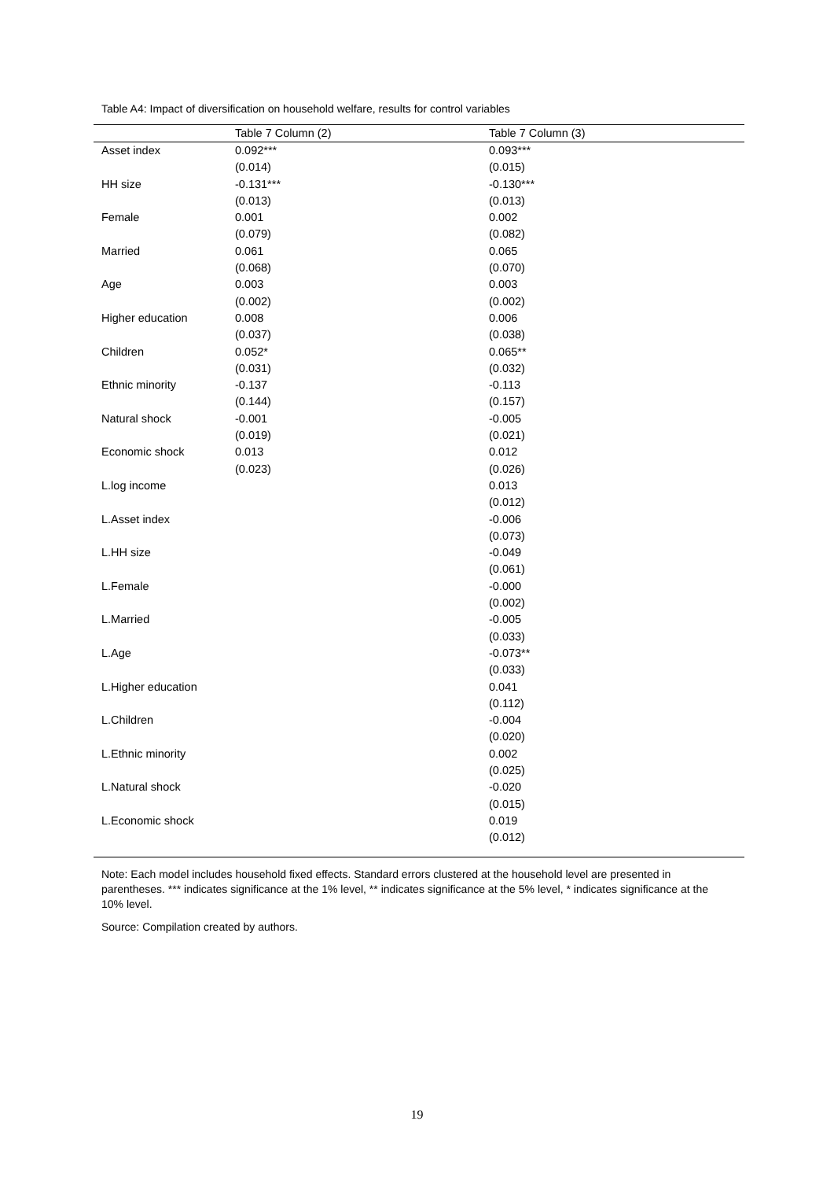Table A4: Impact of diversification on household welfare, results for control variables
| | Table 7 Column (2) | Table 7 Column (3) |
| --- | --- | --- |
| Asset index | 0.092*** | 0.093*** |
| | (0.014) | (0.015) |
| HH size | -0.131*** | -0.130*** |
| | (0.013) | (0.013) |
| Female | 0.001 | 0.002 |
| | (0.079) | (0.082) |
| Married | 0.061 | 0.065 |
| | (0.068) | (0.070) |
| Age | 0.003 | 0.003 |
| | (0.002) | (0.002) |
| Higher education | 0.008 | 0.006 |
| | (0.037) | (0.038) |
| Children | 0.052* | 0.065** |
| | (0.031) | (0.032) |
| Ethnic minority | -0.137 | -0.113 |
| | (0.144) | (0.157) |
| Natural shock | -0.001 | -0.005 |
| | (0.019) | (0.021) |
| Economic shock | 0.013 | 0.012 |
| | (0.023) | (0.026) |
| L.log income | | 0.013 |
| | | (0.012) |
| L.Asset index | | -0.006 |
| | | (0.073) |
| L.HH size | | -0.049 |
| | | (0.061) |
| L.Female | | -0.000 |
| | | (0.002) |
| L.Married | | -0.005 |
| | | (0.033) |
| L.Age | | -0.073** |
| | | (0.033) |
| L.Higher education | | 0.041 |
| | | (0.112) |
| L.Children | | -0.004 |
| | | (0.020) |
| L.Ethnic minority | | 0.002 |
| | | (0.025) |
| L.Natural shock | | -0.020 |
| | | (0.015) |
| L.Economic shock | | 0.019 |
| | | (0.012) |
Note: Each model includes household fixed effects. Standard errors clustered at the household level are presented in parentheses. *** indicates significance at the 1% level, ** indicates significance at the 5% level, * indicates significance at the 10% level.
Source: Compilation created by authors.
19